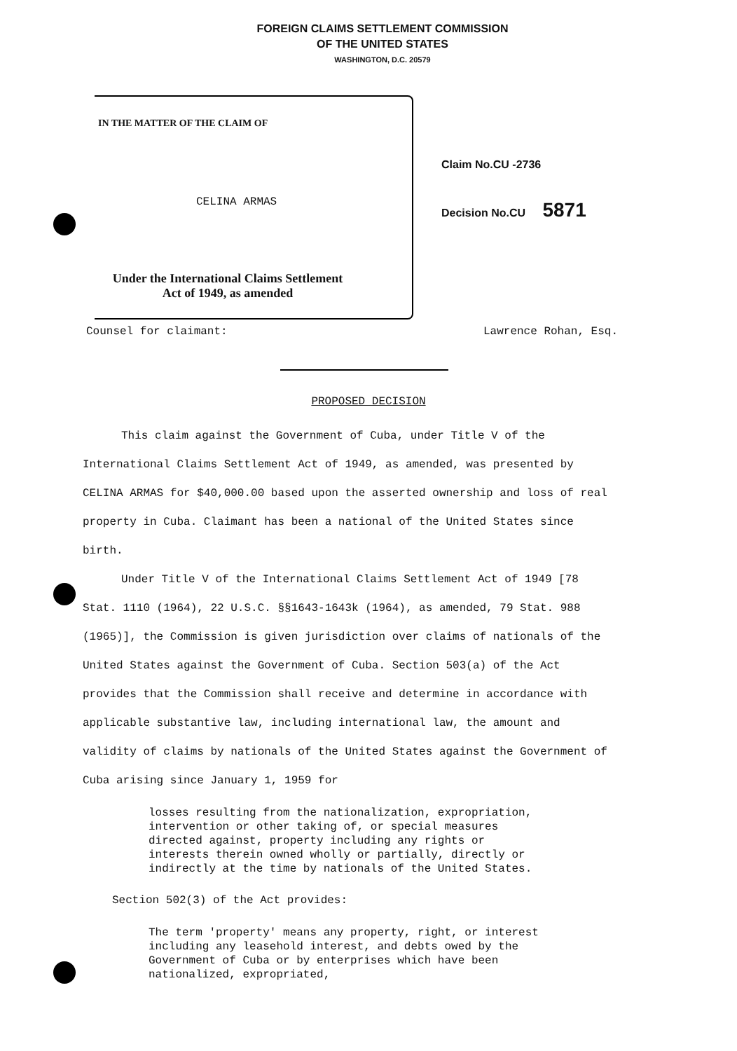FOREIGN CLAIMS SETTLEMENT COMMISSION
OF THE UNITED STATES
WASHINGTON, D.C. 20579
IN THE MATTER OF THE CLAIM OF
CELINA ARMAS
Under the International Claims Settlement
Act of 1949, as amended
Claim No.CU -2736
Decision No.CU 5871
Counsel for claimant: Lawrence Rohan, Esq.
PROPOSED DECISION
This claim against the Government of Cuba, under Title V of the International Claims Settlement Act of 1949, as amended, was presented by CELINA ARMAS for $40,000.00 based upon the asserted ownership and loss of real property in Cuba. Claimant has been a national of the United States since birth.
Under Title V of the International Claims Settlement Act of 1949 [78 Stat. 1110 (1964), 22 U.S.C. §§1643-1643k (1964), as amended, 79 Stat. 988 (1965)], the Commission is given jurisdiction over claims of nationals of the United States against the Government of Cuba. Section 503(a) of the Act provides that the Commission shall receive and determine in accordance with applicable substantive law, including international law, the amount and validity of claims by nationals of the United States against the Government of Cuba arising since January 1, 1959 for
losses resulting from the nationalization, expropriation, intervention or other taking of, or special measures directed against, property including any rights or interests therein owned wholly or partially, directly or indirectly at the time by nationals of the United States.
Section 502(3) of the Act provides:
The term 'property' means any property, right, or interest including any leasehold interest, and debts owed by the Government of Cuba or by enterprises which have been nationalized, expropriated,